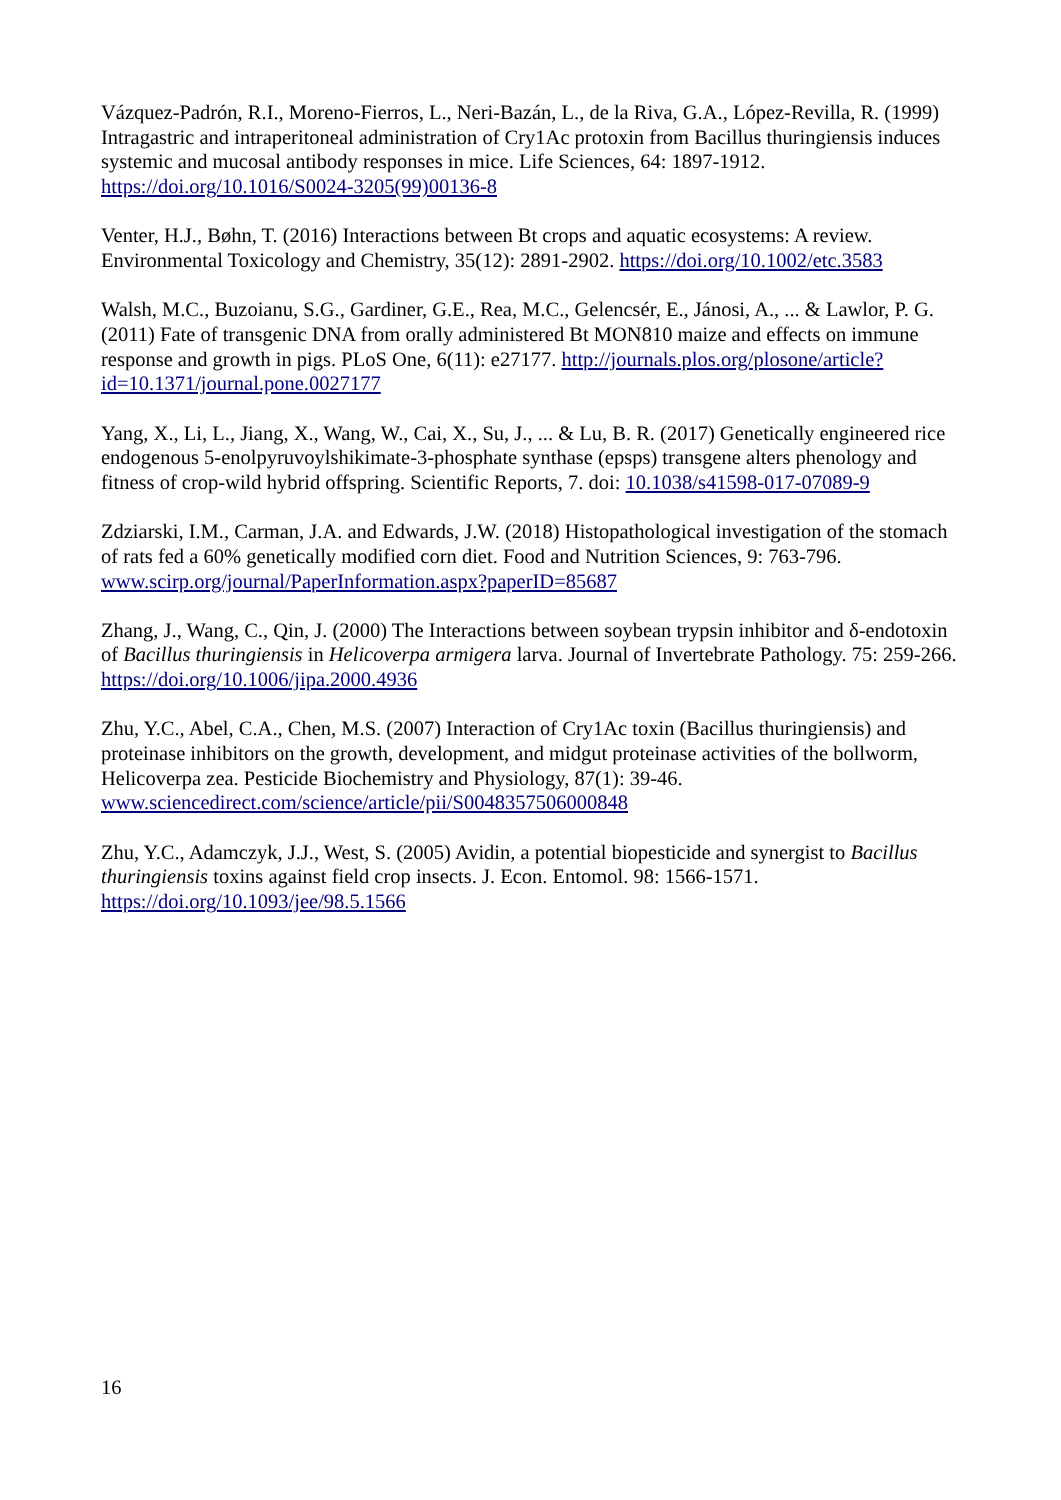Vázquez-Padrón, R.I., Moreno-Fierros, L., Neri-Bazán, L., de la Riva, G.A., López-Revilla, R. (1999) Intragastric and intraperitoneal administration of Cry1Ac protoxin from Bacillus thuringiensis induces systemic and mucosal antibody responses in mice. Life Sciences, 64: 1897-1912. https://doi.org/10.1016/S0024-3205(99)00136-8
Venter, H.J., Bøhn, T. (2016) Interactions between Bt crops and aquatic ecosystems: A review. Environmental Toxicology and Chemistry, 35(12): 2891-2902. https://doi.org/10.1002/etc.3583
Walsh, M.C., Buzoianu, S.G., Gardiner, G.E., Rea, M.C., Gelencsér, E., Jánosi, A., ... & Lawlor, P. G. (2011) Fate of transgenic DNA from orally administered Bt MON810 maize and effects on immune response and growth in pigs. PLoS One, 6(11): e27177. http://journals.plos.org/plosone/article?id=10.1371/journal.pone.0027177
Yang, X., Li, L., Jiang, X., Wang, W., Cai, X., Su, J., ... & Lu, B. R. (2017) Genetically engineered rice endogenous 5-enolpyruvoylshikimate-3-phosphate synthase (epsps) transgene alters phenology and fitness of crop-wild hybrid offspring. Scientific Reports, 7. doi: 10.1038/s41598-017-07089-9
Zdziarski, I.M., Carman, J.A. and Edwards, J.W. (2018) Histopathological investigation of the stomach of rats fed a 60% genetically modified corn diet. Food and Nutrition Sciences, 9: 763-796. www.scirp.org/journal/PaperInformation.aspx?paperID=85687
Zhang, J., Wang, C., Qin, J. (2000) The Interactions between soybean trypsin inhibitor and δ-endotoxin of Bacillus thuringiensis in Helicoverpa armigera larva. Journal of Invertebrate Pathology. 75: 259-266. https://doi.org/10.1006/jipa.2000.4936
Zhu, Y.C., Abel, C.A., Chen, M.S. (2007) Interaction of Cry1Ac toxin (Bacillus thuringiensis) and proteinase inhibitors on the growth, development, and midgut proteinase activities of the bollworm, Helicoverpa zea. Pesticide Biochemistry and Physiology, 87(1): 39-46. www.sciencedirect.com/science/article/pii/S0048357506000848
Zhu, Y.C., Adamczyk, J.J., West, S. (2005) Avidin, a potential biopesticide and synergist to Bacillus thuringiensis toxins against field crop insects. J. Econ. Entomol. 98: 1566-1571. https://doi.org/10.1093/jee/98.5.1566
16